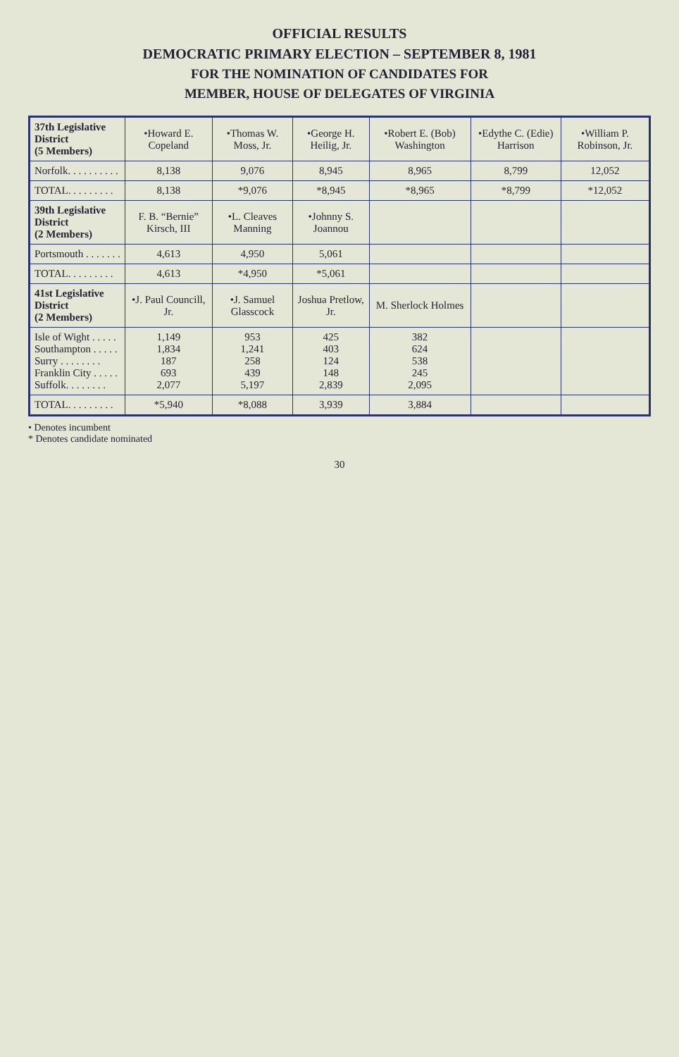OFFICIAL RESULTS
DEMOCRATIC PRIMARY ELECTION – SEPTEMBER 8, 1981
FOR THE NOMINATION OF CANDIDATES FOR
MEMBER, HOUSE OF DELEGATES OF VIRGINIA
| 37th Legislative District (5 Members) | •Howard E. Copeland | •Thomas W. Moss, Jr. | •George H. Heilig, Jr. | •Robert E. (Bob) Washington | •Edythe C. (Edie) Harrison | •William P. Robinson, Jr. |
| --- | --- | --- | --- | --- | --- | --- |
| Norfolk. . . . . . . . . . | 8,138 | 9,076 | 8,945 | 8,965 | 8,799 | 12,052 |
| TOTAL. . . . . . . . . | 8,138 | *9,076 | *8,945 | *8,965 | *8,799 | *12,052 |
| 39th Legislative District (2 Members) | F. B. “Bernie” Kirsch, III | •L. Cleaves Manning | •Johnny S. Joannou | | | |
| Portsmouth . . . . . . . | 4,613 | 4,950 | 5,061 | | | |
| TOTAL. . . . . . . . . | 4,613 | *4,950 | *5,061 | | | |
| 41st Legislative District (2 Members) | •J. Paul Councill, Jr. | •J. Samuel Glasscock | Joshua Pretlow, Jr. | M. Sherlock Holmes | | |
| Isle of Wight . . . . . Southampton . . . . . Surry . . . . . . . . Franklin City . . . . . Suffolk. . . . . . . . | 1,149 1,834 187 693 2,077 | 953 1,241 258 439 5,197 | 425 403 124 148 2,839 | 382 624 538 245 2,095 | | |
| TOTAL. . . . . . . . . | *5,940 | *8,088 | 3,939 | 3,884 | | |
• Denotes incumbent
* Denotes candidate nominated
30